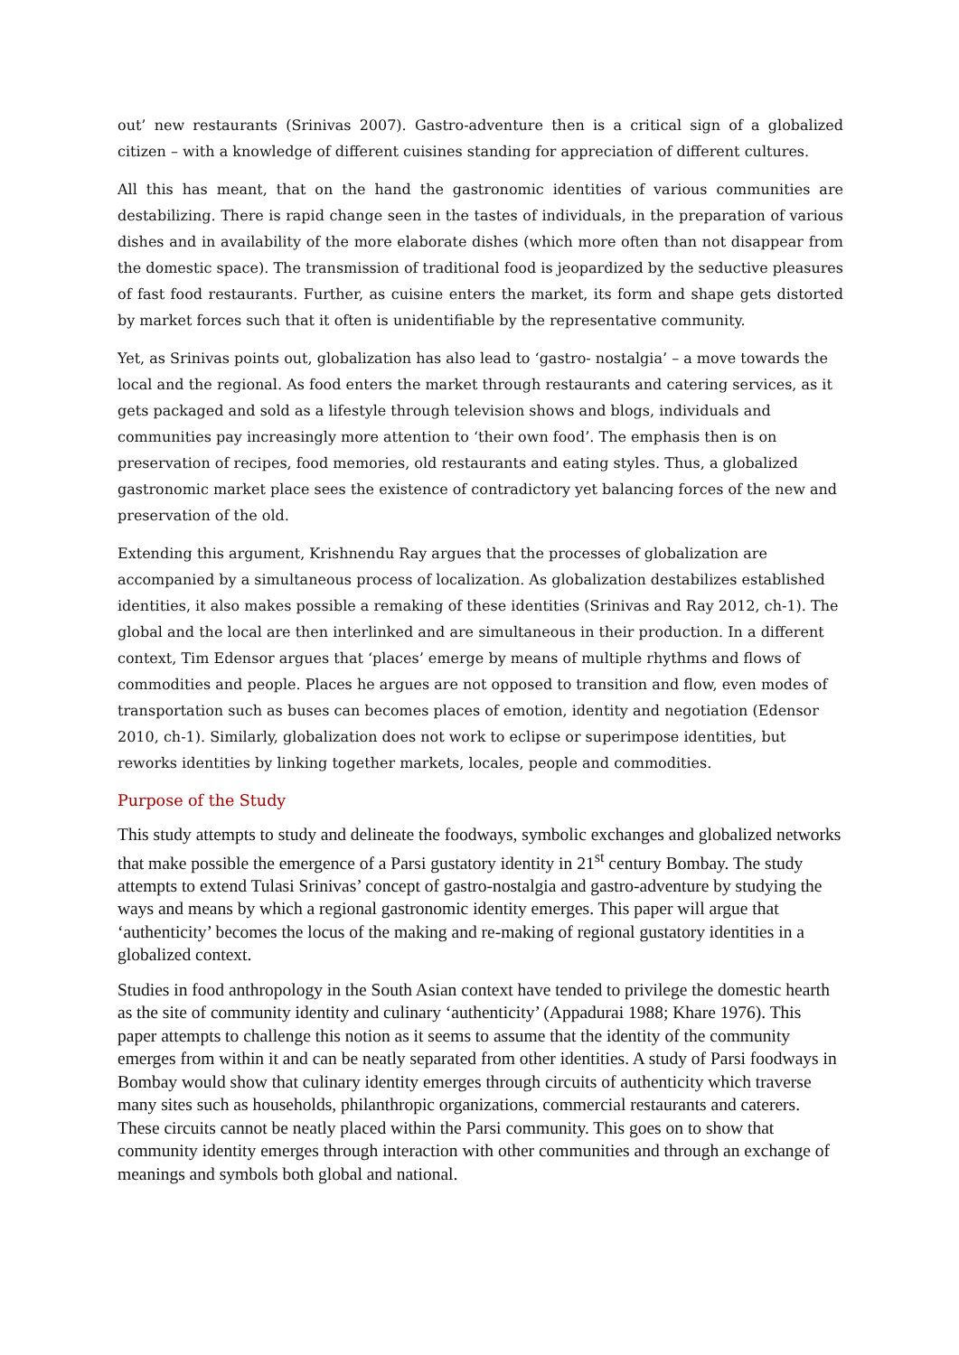out’ new restaurants (Srinivas 2007). Gastro-adventure then is a critical sign of a globalized citizen – with a knowledge of different cuisines standing for appreciation of different cultures.
All this has meant, that on the hand the gastronomic identities of various communities are destabilizing. There is rapid change seen in the tastes of individuals, in the preparation of various dishes and in availability of the more elaborate dishes (which more often than not disappear from the domestic space). The transmission of traditional food is jeopardized by the seductive pleasures of fast food restaurants. Further, as cuisine enters the market, its form and shape gets distorted by market forces such that it often is unidentifiable by the representative community.
Yet, as Srinivas points out, globalization has also lead to ‘gastro- nostalgia’ – a move towards the local and the regional. As food enters the market through restaurants and catering services, as it gets packaged and sold as a lifestyle through television shows and blogs, individuals and communities pay increasingly more attention to ‘their own food’. The emphasis then is on preservation of recipes, food memories, old restaurants and eating styles. Thus, a globalized gastronomic market place sees the existence of contradictory yet balancing forces of the new and preservation of the old.
Extending this argument, Krishnendu Ray argues that the processes of globalization are accompanied by a simultaneous process of localization. As globalization destabilizes established identities, it also makes possible a remaking of these identities (Srinivas and Ray 2012, ch-1). The global and the local are then interlinked and are simultaneous in their production. In a different context, Tim Edensor argues that ‘places’ emerge by means of multiple rhythms and flows of commodities and people. Places he argues are not opposed to transition and flow, even modes of transportation such as buses can becomes places of emotion, identity and negotiation (Edensor 2010, ch-1). Similarly, globalization does not work to eclipse or superimpose identities, but reworks identities by linking together markets, locales, people and commodities.
Purpose of the Study
This study attempts to study and delineate the foodways, symbolic exchanges and globalized networks that make possible the emergence of a Parsi gustatory identity in 21<sup>st</sup> century Bombay. The study attempts to extend Tulasi Srinivas’ concept of gastro-nostalgia and gastro-adventure by studying the ways and means by which a regional gastronomic identity emerges. This paper will argue that ‘authenticity’ becomes the locus of the making and re-making of regional gustatory identities in a globalized context.
Studies in food anthropology in the South Asian context have tended to privilege the domestic hearth as the site of community identity and culinary ‘authenticity’ (Appadurai 1988; Khare 1976). This paper attempts to challenge this notion as it seems to assume that the identity of the community emerges from within it and can be neatly separated from other identities. A study of Parsi foodways in Bombay would show that culinary identity emerges through circuits of authenticity which traverse many sites such as households, philanthropic organizations, commercial restaurants and caterers. These circuits cannot be neatly placed within the Parsi community. This goes on to show that community identity emerges through interaction with other communities and through an exchange of meanings and symbols both global and national.